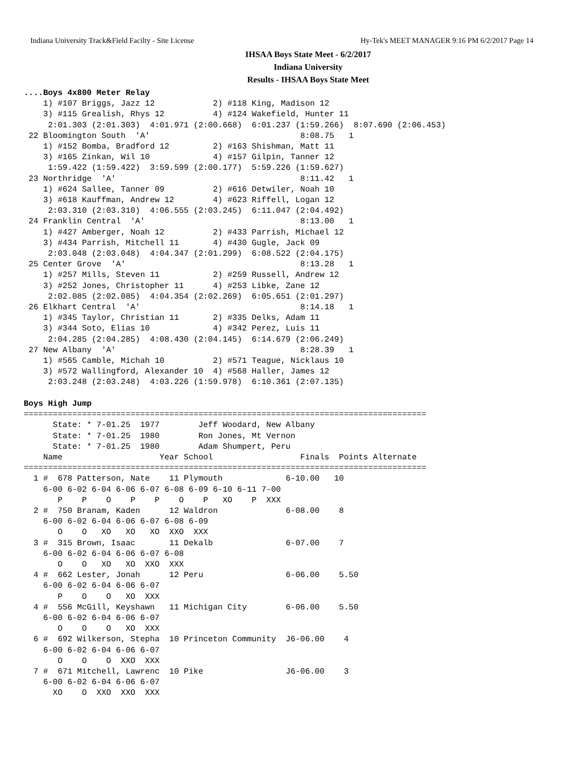Indiana University Track&Field Facilty - Site License Hy-Tek's MEET MANAGER 9:16 PM 6/2/2017 Page 14
IHSAA Boys State Meet - 6/2/2017
Indiana University
Results - IHSAA Boys State Meet
....Boys 4x800 Meter Relay
    1) #107 Briggs, Jazz 12            2) #118 King, Madison 12
    3) #115 Grealish, Rhys 12          4) #124 Wakefield, Hunter 11
     2:01.303 (2:01.303)  4:01.971 (2:00.668)  6:01.237 (1:59.266)  8:07.690 (2:06.453)
 22 Bloomington South  'A'                               8:08.75   1
    1) #152 Bomba, Bradford 12         2) #163 Shishman, Matt 11
    3) #165 Zinkan, Wil 10             4) #157 Gilpin, Tanner 12
     1:59.422 (1:59.422)  3:59.599 (2:00.177)  5:59.226 (1:59.627)
 23 Northridge  'A'                                      8:11.42   1
    1) #624 Sallee, Tanner 09          2) #616 Detwiler, Noah 10
    3) #618 Kauffman, Andrew 12        4) #623 Riffell, Logan 12
     2:03.310 (2:03.310)  4:06.555 (2:03.245)  6:11.047 (2:04.492)
 24 Franklin Central  'A'                                8:13.00   1
    1) #427 Amberger, Noah 12          2) #433 Parrish, Michael 12
    3) #434 Parrish, Mitchell 11       4) #430 Gugle, Jack 09
     2:03.048 (2:03.048)  4:04.347 (2:01.299)  6:08.522 (2:04.175)
 25 Center Grove  'A'                                    8:13.28   1
    1) #257 Mills, Steven 11           2) #259 Russell, Andrew 12
    3) #252 Jones, Christopher 11      4) #253 Libke, Zane 12
     2:02.085 (2:02.085)  4:04.354 (2:02.269)  6:05.651 (2:01.297)
 26 Elkhart Central  'A'                                 8:14.18   1
    1) #345 Taylor, Christian 11       2) #335 Delks, Adam 11
    3) #344 Soto, Elias 10             4) #342 Perez, Luis 11
     2:04.285 (2:04.285)  4:08.430 (2:04.145)  6:14.679 (2:06.249)
 27 New Albany  'A'                                      8:28.39   1
    1) #565 Camble, Michah 10          2) #571 Teague, Nicklaus 10
    3) #572 Wallingford, Alexander 10  4) #568 Haller, James 12
     2:03.248 (2:03.248)  4:03.226 (1:59.978)  6:10.361 (2:07.135)

Boys High Jump
===================================================================================
      State: * 7-01.25  1977        Jeff Woodard, New Albany
      State: * 7-01.25  1980        Ron Jones, Mt Vernon
      State: * 7-01.25  1980        Adam Shumpert, Peru
    Name                    Year School                  Finals  Points Alternate
===================================================================================
  1 #  678 Patterson, Nate    11 Plymouth             6-10.00   10
    6-00 6-02 6-04 6-06 6-07 6-08 6-09 6-10 6-11 7-00
       P    P    O    P    P    O    P   XO    P  XXX
  2 #  750 Branam, Kaden      12 Waldron              6-08.00    8
    6-00 6-02 6-04 6-06 6-07 6-08 6-09
       O    O   XO   XO   XO  XXO  XXX
  3 #  315 Brown, Isaac       11 Dekalb               6-07.00    7
    6-00 6-02 6-04 6-06 6-07 6-08
       O    O   XO   XO  XXO  XXX
  4 #  662 Lester, Jonah      12 Peru                 6-06.00    5.50
    6-00 6-02 6-04 6-06 6-07
       P    O    O   XO  XXX
  4 #  556 McGill, Keyshawn   11 Michigan City        6-06.00    5.50
    6-00 6-02 6-04 6-06 6-07
       O    O    O   XO  XXX
  6 #  692 Wilkerson, Stepha  10 Princeton Community  J6-06.00    4
    6-00 6-02 6-04 6-06 6-07
       O    O    O  XXO  XXX
  7 #  671 Mitchell, Lawrenc  10 Pike                 J6-06.00    3
    6-00 6-02 6-04 6-06 6-07
      XO    O  XXO  XXO  XXX